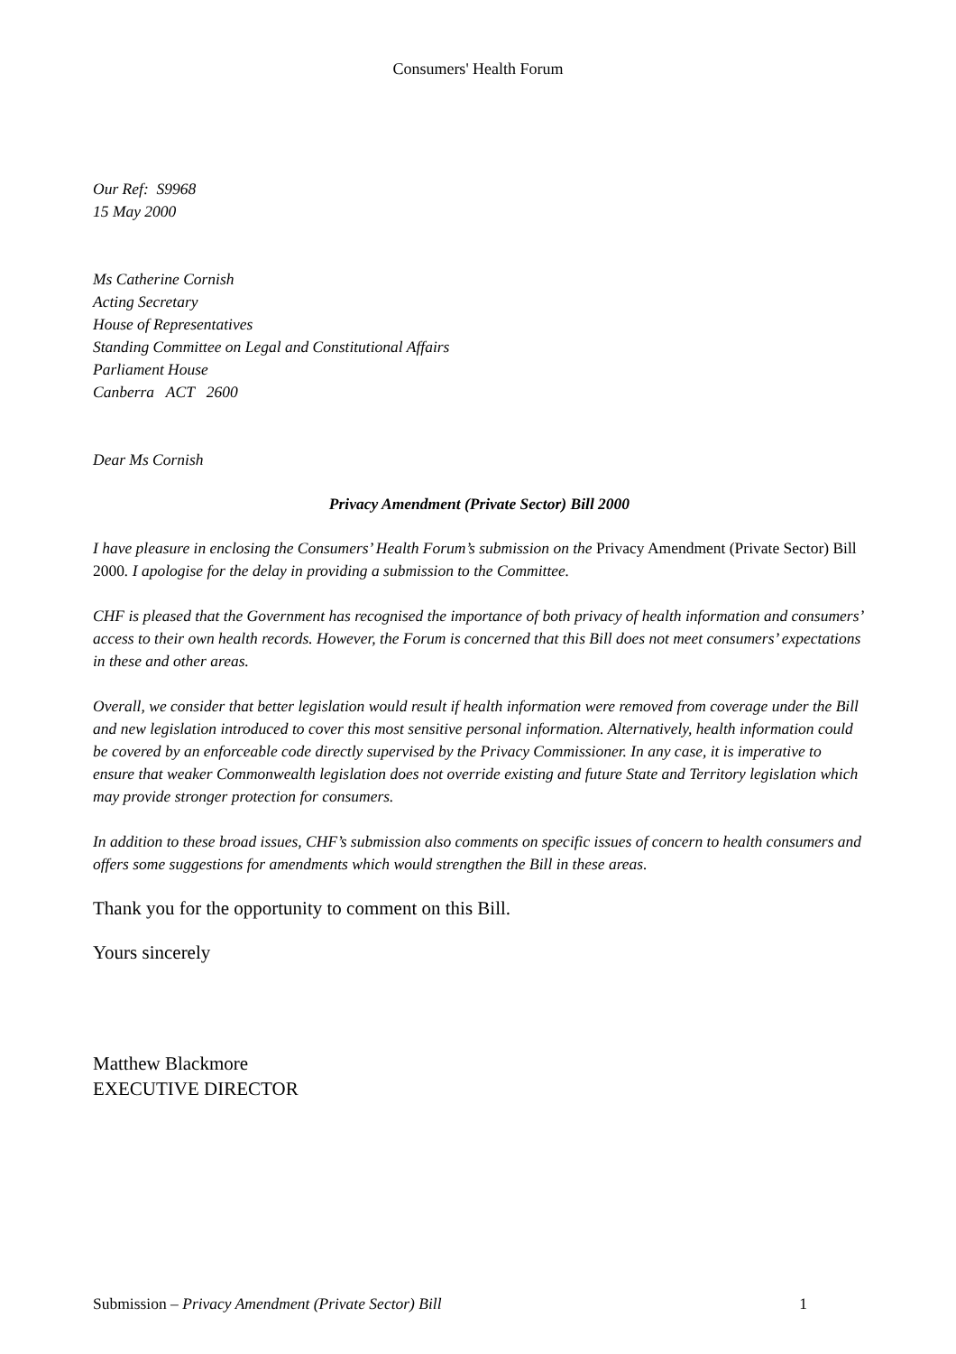Consumers' Health Forum
Our Ref: S9968
15 May 2000
Ms Catherine Cornish
Acting Secretary
House of Representatives
Standing Committee on Legal and Constitutional Affairs
Parliament House
Canberra ACT 2600
Dear Ms Cornish
Privacy Amendment (Private Sector) Bill 2000
I have pleasure in enclosing the Consumers’ Health Forum’s submission on the Privacy Amendment (Private Sector) Bill 2000. I apologise for the delay in providing a submission to the Committee.
CHF is pleased that the Government has recognised the importance of both privacy of health information and consumers’ access to their own health records. However, the Forum is concerned that this Bill does not meet consumers’ expectations in these and other areas.
Overall, we consider that better legislation would result if health information were removed from coverage under the Bill and new legislation introduced to cover this most sensitive personal information. Alternatively, health information could be covered by an enforceable code directly supervised by the Privacy Commissioner. In any case, it is imperative to ensure that weaker Commonwealth legislation does not override existing and future State and Territory legislation which may provide stronger protection for consumers.
In addition to these broad issues, CHF’s submission also comments on specific issues of concern to health consumers and offers some suggestions for amendments which would strengthen the Bill in these areas.
Thank you for the opportunity to comment on this Bill.
Yours sincerely
Matthew Blackmore
EXECUTIVE DIRECTOR
Submission – Privacy Amendment (Private Sector) Bill 1